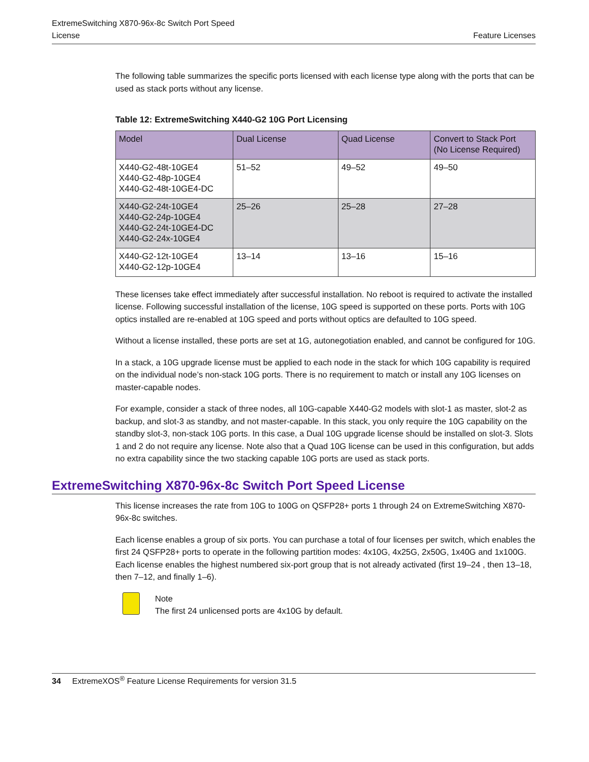ExtremeSwitching X870-96x-8c Switch Port Speed
License
Feature Licenses
The following table summarizes the specific ports licensed with each license type along with the ports that can be used as stack ports without any license.
Table 12: ExtremeSwitching X440-G2 10G Port Licensing
| Model | Dual License | Quad License | Convert to Stack Port (No License Required) |
| --- | --- | --- | --- |
| X440-G2-48t-10GE4 X440-G2-48p-10GE4 X440-G2-48t-10GE4-DC | 51–52 | 49–52 | 49–50 |
| X440-G2-24t-10GE4 X440-G2-24p-10GE4 X440-G2-24t-10GE4-DC X440-G2-24x-10GE4 | 25–26 | 25–28 | 27–28 |
| X440-G2-12t-10GE4 X440-G2-12p-10GE4 | 13–14 | 13–16 | 15–16 |
These licenses take effect immediately after successful installation. No reboot is required to activate the installed license. Following successful installation of the license, 10G speed is supported on these ports. Ports with 10G optics installed are re-enabled at 10G speed and ports without optics are defaulted to 10G speed.
Without a license installed, these ports are set at 1G, autonegotiation enabled, and cannot be configured for 10G.
In a stack, a 10G upgrade license must be applied to each node in the stack for which 10G capability is required on the individual node’s non-stack 10G ports. There is no requirement to match or install any 10G licenses on master-capable nodes.
For example, consider a stack of three nodes, all 10G-capable X440-G2 models with slot-1 as master, slot-2 as backup, and slot-3 as standby, and not master-capable. In this stack, you only require the 10G capability on the standby slot-3, non-stack 10G ports. In this case, a Dual 10G upgrade license should be installed on slot-3. Slots 1 and 2 do not require any license. Note also that a Quad 10G license can be used in this configuration, but adds no extra capability since the two stacking capable 10G ports are used as stack ports.
ExtremeSwitching X870-96x-8c Switch Port Speed License
This license increases the rate from 10G to 100G on QSFP28+ ports 1 through 24 on ExtremeSwitching X870-96x-8c switches.
Each license enables a group of six ports. You can purchase a total of four licenses per switch, which enables the first 24 QSFP28+ ports to operate in the following partition modes: 4x10G, 4x25G, 2x50G, 1x40G and 1x100G. Each license enables the highest numbered six-port group that is not already activated (first 19–24 , then 13–18, then 7–12, and finally 1–6).
Note
The first 24 unlicensed ports are 4x10G by default.
34 ExtremeXOS<sup>®</sup> Feature License Requirements for version 31.5